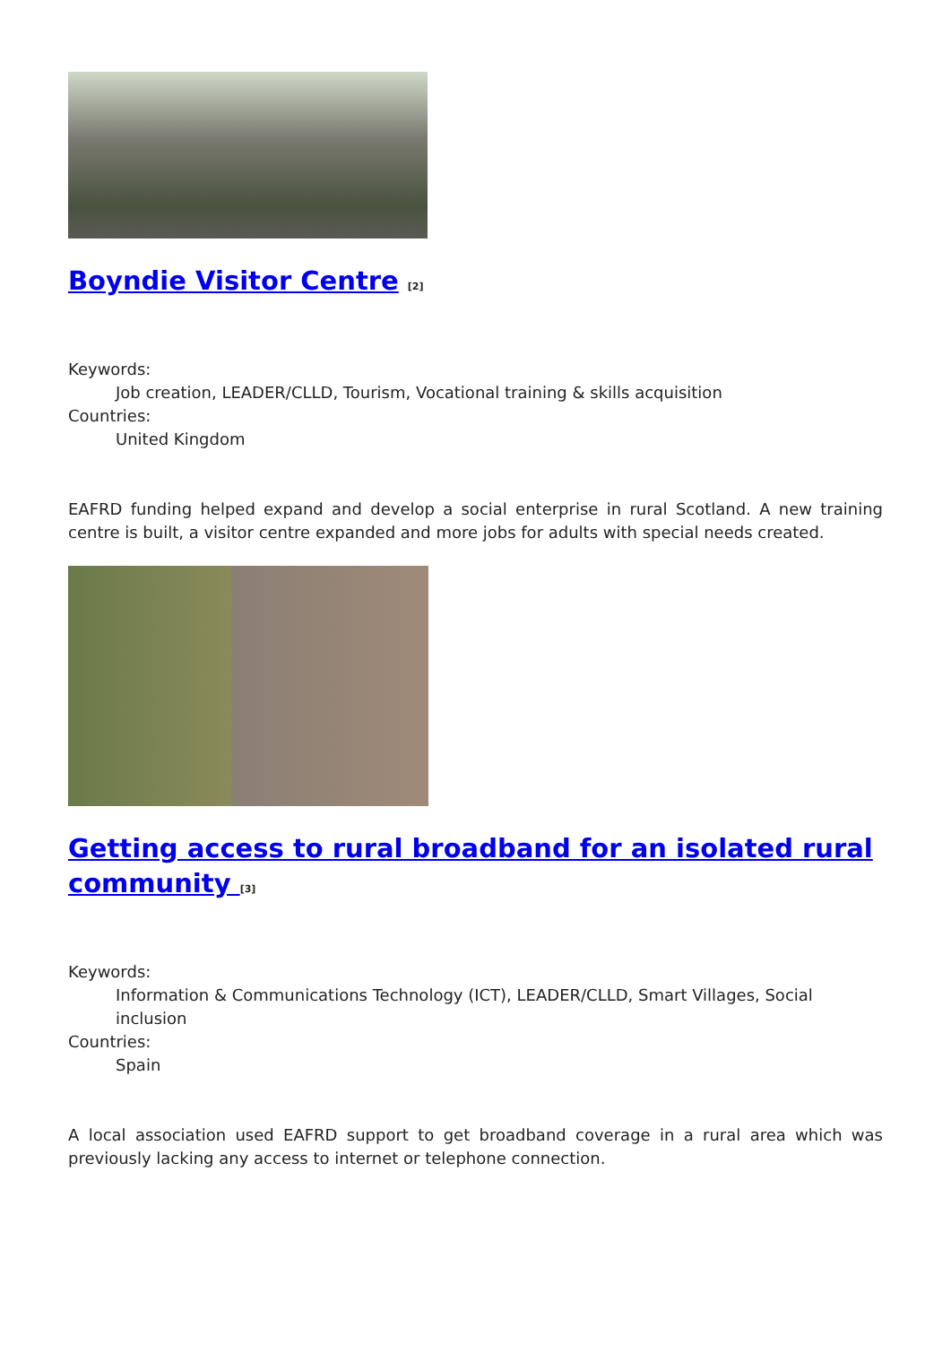Boyndie Visitor Centre <sup>[2]</sup>
Keywords:
Job creation, LEADER/CLLD, Tourism, Vocational training & skills acquisition
Countries:
United Kingdom
EAFRD funding helped expand and develop a social enterprise in rural Scotland. A new training centre is built, a visitor centre expanded and more jobs for adults with special needs created.
Getting access to rural broadband for an isolated rural community <sup>[3]</sup>
Keywords:
Information & Communications Technology (ICT), LEADER/CLLD, Smart Villages, Social inclusion
Countries:
Spain
A local association used EAFRD support to get broadband coverage in a rural area which was previously lacking any access to internet or telephone connection.